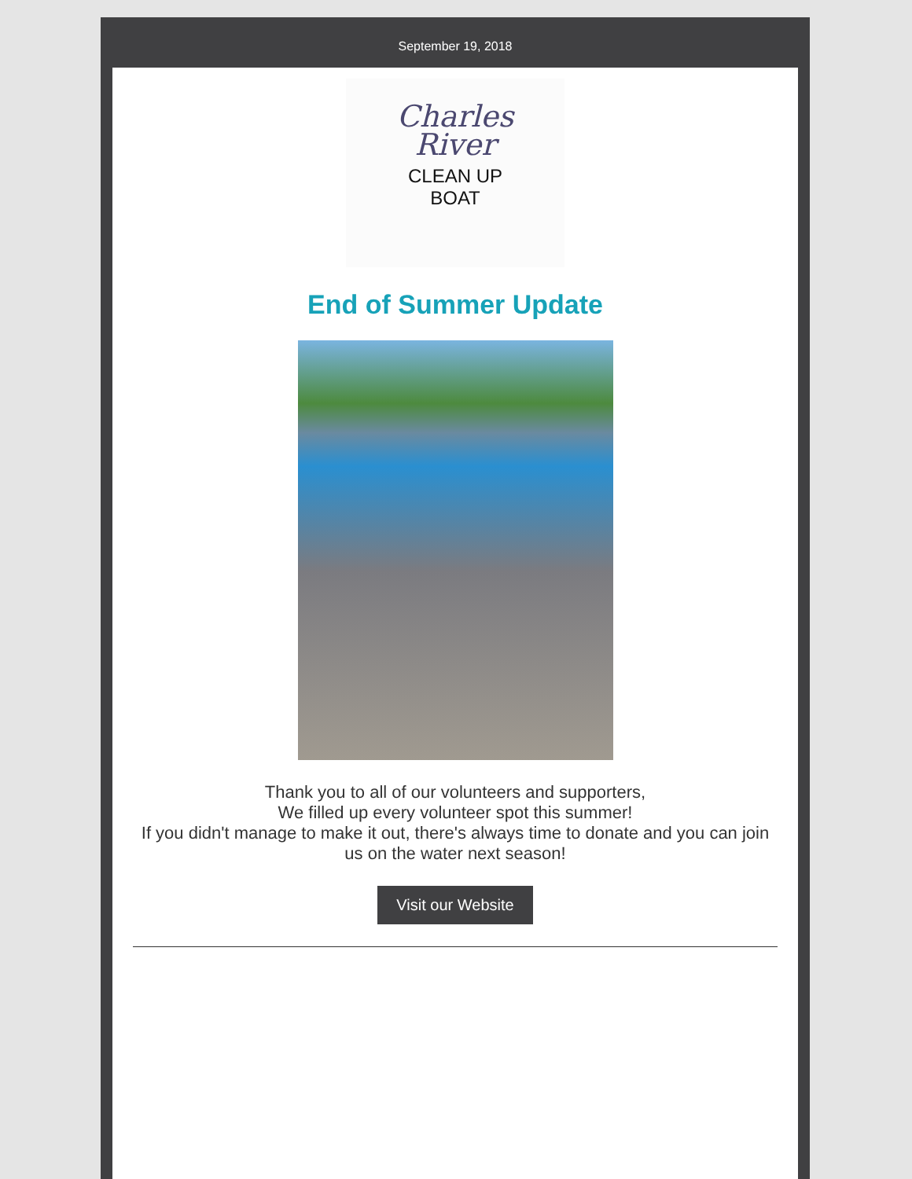September 19, 2018
Charles
River
CLEAN UP
BOAT
End of Summer Update
Thank you to all of our volunteers and supporters,
We filled up every volunteer spot this summer!
If you didn't manage to make it out, there's always time to donate and you can join us on the water next season!
Visit our Website